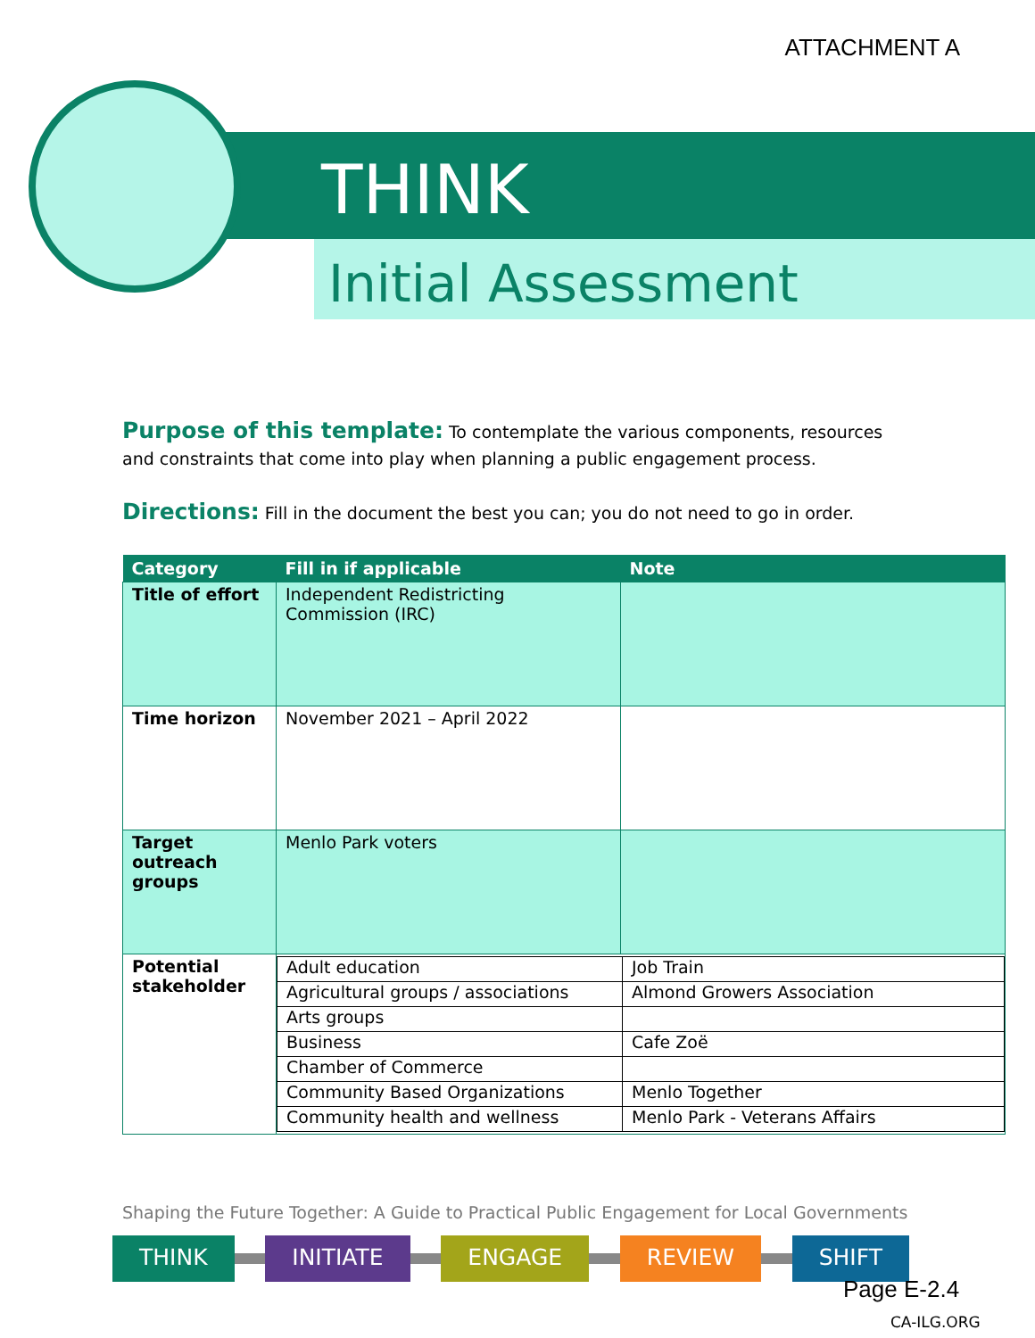ATTACHMENT A
THINK
Initial Assessment
Purpose of this template: To contemplate the various components, resources and constraints that come into play when planning a public engagement process.
Directions: Fill in the document the best you can; you do not need to go in order.
| Category | Fill in if applicable | Note |
| --- | --- | --- |
| Title of effort | Independent Redistricting Commission (IRC) | |
| Time horizon | November 2021 – April 2022 | |
| Target outreach groups | Menlo Park voters | |
| Potential stakeholder | / Adult education / Job Train / / Agricultural groups / associations / Almond Growers Association / / Arts groups / / / Business / Cafe Zoë / / Chamber of Commerce / / / Community Based Organizations / Menlo Together / / Community health and wellness / Menlo Park - Veterans Affairs / | |
Shaping the Future Together: A Guide to Practical Public Engagement for Local Governments
THINK INITIATE ENGAGE REVIEW SHIFT
Page E-2.4
CA-ILG.ORG